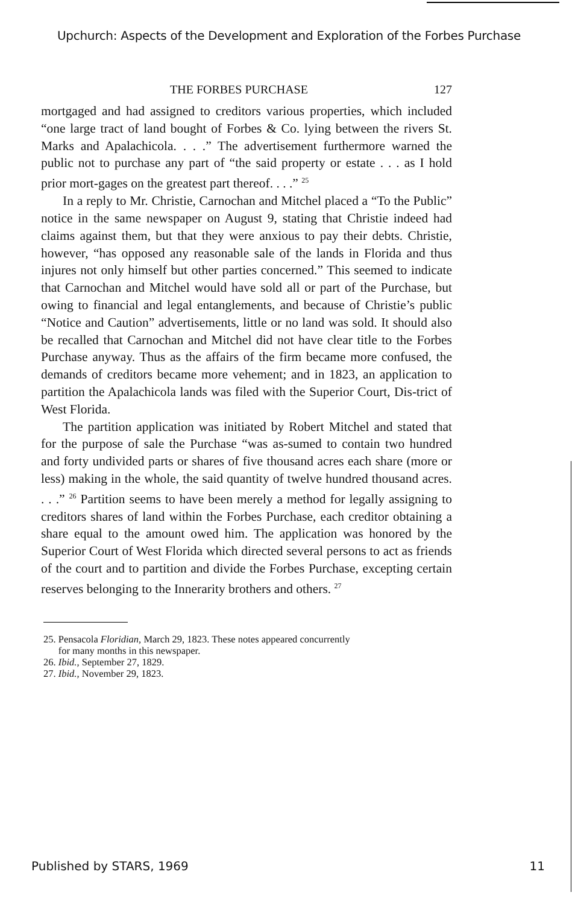Upchurch: Aspects of the Development and Exploration of the Forbes Purchase
THE FORBES PURCHASE 127
mortgaged and had assigned to creditors various properties, which included “one large tract of land bought of Forbes & Co. lying between the rivers St. Marks and Apalachicola. . . .” The advertisement furthermore warned the public not to purchase any part of “the said property or estate . . . as I hold prior mort-gages on the greatest part thereof. . . .” <sup>25</sup>
In a reply to Mr. Christie, Carnochan and Mitchel placed a “To the Public” notice in the same newspaper on August 9, stating that Christie indeed had claims against them, but that they were anxious to pay their debts. Christie, however, “has opposed any reasonable sale of the lands in Florida and thus injures not only himself but other parties concerned.” This seemed to indicate that Carnochan and Mitchel would have sold all or part of the Purchase, but owing to financial and legal entanglements, and because of Christie’s public “Notice and Caution” advertisements, little or no land was sold. It should also be recalled that Carnochan and Mitchel did not have clear title to the Forbes Purchase anyway. Thus as the affairs of the firm became more confused, the demands of creditors became more vehement; and in 1823, an application to partition the Apalachicola lands was filed with the Superior Court, Dis-trict of West Florida.
The partition application was initiated by Robert Mitchel and stated that for the purpose of sale the Purchase “was as-sumed to contain two hundred and forty undivided parts or shares of five thousand acres each share (more or less) making in the whole, the said quantity of twelve hundred thousand acres. . . .” <sup>26</sup> Partition seems to have been merely a method for legally assigning to creditors shares of land within the Forbes Purchase, each creditor obtaining a share equal to the amount owed him. The application was honored by the Superior Court of West Florida which directed several persons to act as friends of the court and to partition and divide the Forbes Purchase, excepting certain reserves belonging to the Innerarity brothers and others. <sup>27</sup>
25. Pensacola Floridian, March 29, 1823. These notes appeared concurrently
for many months in this newspaper.
26. Ibid., September 27, 1829.
27. Ibid., November 29, 1823.
Published by STARS, 1969 11